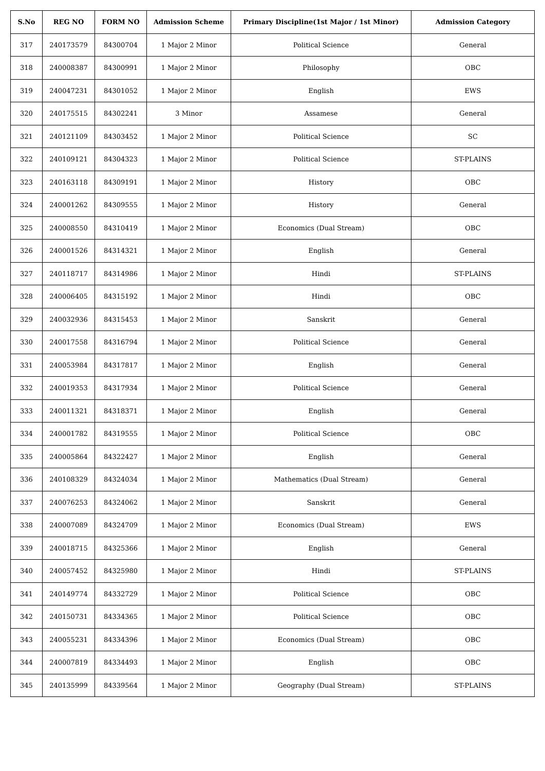| S.No | REG NO | FORM NO | Admission Scheme | Primary Discipline(1st Major / 1st Minor) | Admission Category |
| --- | --- | --- | --- | --- | --- |
| 317 | 240173579 | 84300704 | 1 Major 2 Minor | Political Science | General |
| 318 | 240008387 | 84300991 | 1 Major 2 Minor | Philosophy | OBC |
| 319 | 240047231 | 84301052 | 1 Major 2 Minor | English | EWS |
| 320 | 240175515 | 84302241 | 3 Minor | Assamese | General |
| 321 | 240121109 | 84303452 | 1 Major 2 Minor | Political Science | SC |
| 322 | 240109121 | 84304323 | 1 Major 2 Minor | Political Science | ST-PLAINS |
| 323 | 240163118 | 84309191 | 1 Major 2 Minor | History | OBC |
| 324 | 240001262 | 84309555 | 1 Major 2 Minor | History | General |
| 325 | 240008550 | 84310419 | 1 Major 2 Minor | Economics (Dual Stream) | OBC |
| 326 | 240001526 | 84314321 | 1 Major 2 Minor | English | General |
| 327 | 240118717 | 84314986 | 1 Major 2 Minor | Hindi | ST-PLAINS |
| 328 | 240006405 | 84315192 | 1 Major 2 Minor | Hindi | OBC |
| 329 | 240032936 | 84315453 | 1 Major 2 Minor | Sanskrit | General |
| 330 | 240017558 | 84316794 | 1 Major 2 Minor | Political Science | General |
| 331 | 240053984 | 84317817 | 1 Major 2 Minor | English | General |
| 332 | 240019353 | 84317934 | 1 Major 2 Minor | Political Science | General |
| 333 | 240011321 | 84318371 | 1 Major 2 Minor | English | General |
| 334 | 240001782 | 84319555 | 1 Major 2 Minor | Political Science | OBC |
| 335 | 240005864 | 84322427 | 1 Major 2 Minor | English | General |
| 336 | 240108329 | 84324034 | 1 Major 2 Minor | Mathematics (Dual Stream) | General |
| 337 | 240076253 | 84324062 | 1 Major 2 Minor | Sanskrit | General |
| 338 | 240007089 | 84324709 | 1 Major 2 Minor | Economics (Dual Stream) | EWS |
| 339 | 240018715 | 84325366 | 1 Major 2 Minor | English | General |
| 340 | 240057452 | 84325980 | 1 Major 2 Minor | Hindi | ST-PLAINS |
| 341 | 240149774 | 84332729 | 1 Major 2 Minor | Political Science | OBC |
| 342 | 240150731 | 84334365 | 1 Major 2 Minor | Political Science | OBC |
| 343 | 240055231 | 84334396 | 1 Major 2 Minor | Economics (Dual Stream) | OBC |
| 344 | 240007819 | 84334493 | 1 Major 2 Minor | English | OBC |
| 345 | 240135999 | 84339564 | 1 Major 2 Minor | Geography (Dual Stream) | ST-PLAINS |